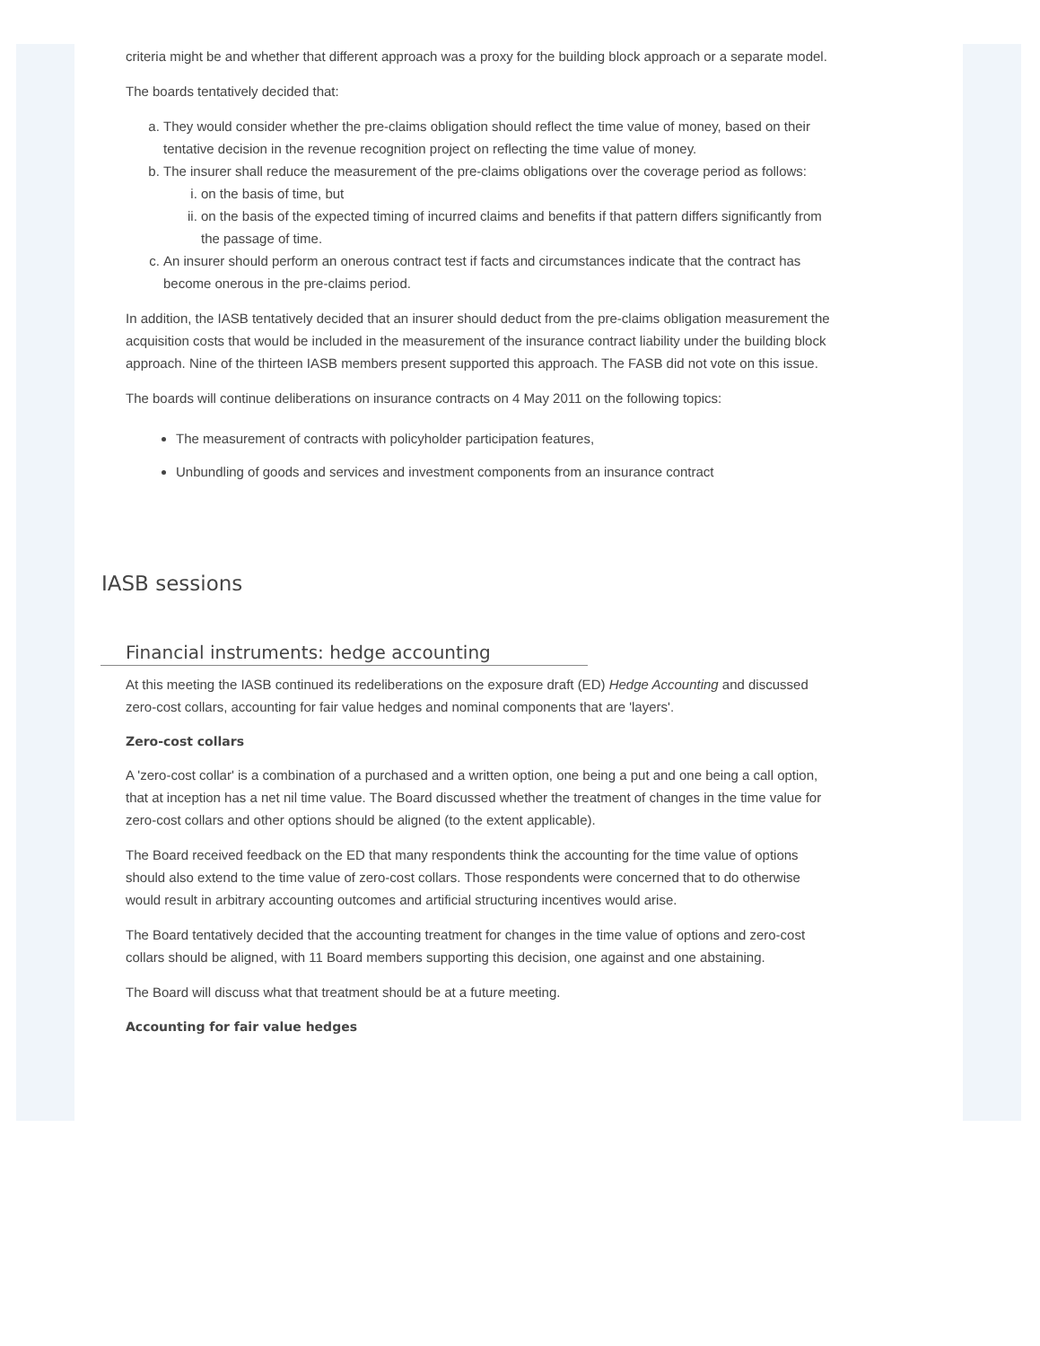criteria might be and whether that different approach was a proxy for the building block approach or a separate model.
The boards tentatively decided that:
a. They would consider whether the pre-claims obligation should reflect the time value of money, based on their tentative decision in the revenue recognition project on reflecting the time value of money.
b. The insurer shall reduce the measurement of the pre-claims obligations over the coverage period as follows:
i. on the basis of time, but
ii. on the basis of the expected timing of incurred claims and benefits if that pattern differs significantly from the passage of time.
c. An insurer should perform an onerous contract test if facts and circumstances indicate that the contract has become onerous in the pre-claims period.
In addition, the IASB tentatively decided that an insurer should deduct from the pre-claims obligation measurement the acquisition costs that would be included in the measurement of the insurance contract liability under the building block approach. Nine of the thirteen IASB members present supported this approach. The FASB did not vote on this issue.
The boards will continue deliberations on insurance contracts on 4 May 2011 on the following topics:
The measurement of contracts with policyholder participation features,
Unbundling of goods and services and investment components from an insurance contract
IASB sessions
Financial instruments: hedge accounting
At this meeting the IASB continued its redeliberations on the exposure draft (ED) Hedge Accounting and discussed zero-cost collars, accounting for fair value hedges and nominal components that are 'layers'.
Zero-cost collars
A 'zero-cost collar' is a combination of a purchased and a written option, one being a put and one being a call option, that at inception has a net nil time value. The Board discussed whether the treatment of changes in the time value for zero-cost collars and other options should be aligned (to the extent applicable).
The Board received feedback on the ED that many respondents think the accounting for the time value of options should also extend to the time value of zero-cost collars. Those respondents were concerned that to do otherwise would result in arbitrary accounting outcomes and artificial structuring incentives would arise.
The Board tentatively decided that the accounting treatment for changes in the time value of options and zero-cost collars should be aligned, with 11 Board members supporting this decision, one against and one abstaining.
The Board will discuss what that treatment should be at a future meeting.
Accounting for fair value hedges